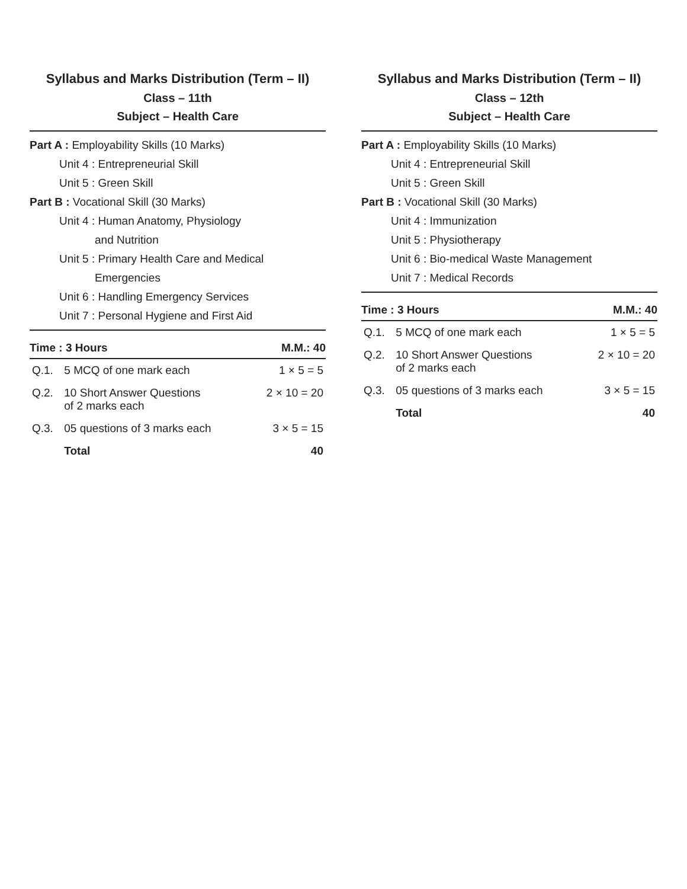Syllabus and Marks Distribution (Term – II)
Class – 11th
Subject – Health Care
Part A : Employability Skills (10 Marks)
Unit 4 : Entrepreneurial Skill
Unit 5 : Green Skill
Part B : Vocational Skill (30 Marks)
Unit 4 : Human Anatomy, Physiology
and Nutrition
Unit 5 : Primary Health Care and Medical
Emergencies
Unit 6 : Handling Emergency Services
Unit 7 : Personal Hygiene and First Aid
| Time : 3 Hours | | M.M.: 40 |
| --- | --- | --- |
| Q.1. | 5 MCQ of one mark each | 1 × 5 = 5 |
| Q.2. | 10 Short Answer Questions of 2 marks each | 2 × 10 = 20 |
| Q.3. | 05 questions of 3 marks each | 3 × 5 = 15 |
| | Total | 40 |
Syllabus and Marks Distribution (Term – II)
Class – 12th
Subject – Health Care
Part A : Employability Skills (10 Marks)
Unit 4 : Entrepreneurial Skill
Unit 5 : Green Skill
Part B : Vocational Skill (30 Marks)
Unit 4 : Immunization
Unit 5 : Physiotherapy
Unit 6 : Bio-medical Waste Management
Unit 7 : Medical Records
| Time : 3 Hours | | M.M.: 40 |
| --- | --- | --- |
| Q.1. | 5 MCQ of one mark each | 1 × 5 = 5 |
| Q.2. | 10 Short Answer Questions of 2 marks each | 2 × 10 = 20 |
| Q.3. | 05 questions of 3 marks each | 3 × 5 = 15 |
| | Total | 40 |